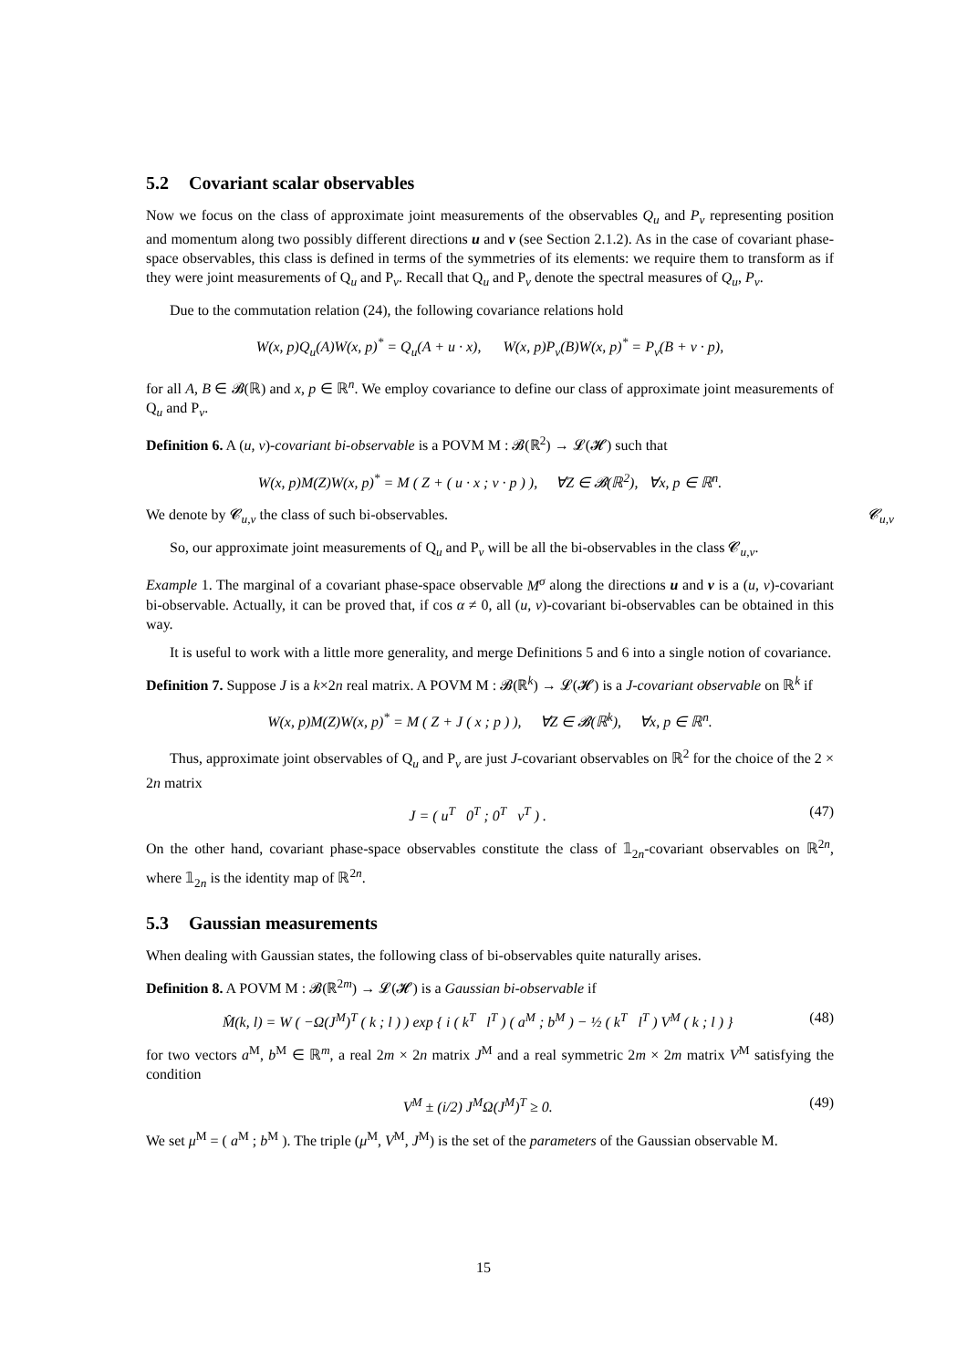5.2 Covariant scalar observables
Now we focus on the class of approximate joint measurements of the observables Q<sub>u</sub> and P<sub>v</sub> representing position and momentum along two possibly different directions u and v (see Section 2.1.2). As in the case of covariant phase-space observables, this class is defined in terms of the symmetries of its elements: we require them to transform as if they were joint measurements of Q<sub>u</sub> and P<sub>v</sub>. Recall that Q<sub>u</sub> and P<sub>v</sub> denote the spectral measures of Q<sub>u</sub>, P<sub>v</sub>.
Due to the commutation relation (24), the following covariance relations hold
W(x, p)Q<sub>u</sub>(A)W(x, p)<sup>*</sup> = Q<sub>u</sub>(A + u · x), W(x, p)P<sub>v</sub>(B)W(x, p)<sup>*</sup> = P<sub>v</sub>(B + v · p),
for all A, B ∈ 𝓑(ℝ) and x, p ∈ ℝ<sup>n</sup>. We employ covariance to define our class of approximate joint measurements of Q<sub>u</sub> and P<sub>v</sub>.
Definition 6. A (u, v)-covariant bi-observable is a POVM M : 𝓑(ℝ<sup>2</sup>) → 𝓛(𝓗) such that
W(x, p)M(Z)W(x, p)<sup>*</sup> = M ( Z + ( u · x ; v · p ) ), ∀Z ∈ 𝓑(ℝ<sup>2</sup>), ∀x, p ∈ ℝ<sup>n</sup>.
We denote by 𝓒<sub>u,v</sub> the class of such bi-observables. 𝓒<sub>u,v</sub>
So, our approximate joint measurements of Q<sub>u</sub> and P<sub>v</sub> will be all the bi-observables in the class 𝓒<sub>u,v</sub>.
Example 1. The marginal of a covariant phase-space observable M<sup>σ</sup> along the directions u and v is a (u, v)-covariant bi-observable. Actually, it can be proved that, if cos α ≠ 0, all (u, v)-covariant bi-observables can be obtained in this way.
It is useful to work with a little more generality, and merge Definitions 5 and 6 into a single notion of covariance.
Definition 7. Suppose J is a k×2n real matrix. A POVM M : 𝓑(ℝ<sup>k</sup>) → 𝓛(𝓗) is a J-covariant observable on ℝ<sup>k</sup> if
W(x, p)M(Z)W(x, p)<sup>*</sup> = M ( Z + J ( x ; p ) ), ∀Z ∈ 𝓑(ℝ<sup>k</sup>), ∀x, p ∈ ℝ<sup>n</sup>.
Thus, approximate joint observables of Q<sub>u</sub> and P<sub>v</sub> are just J-covariant observables on ℝ<sup>2</sup> for the choice of the 2 × 2n matrix
J = ( u<sup>T</sup> 0<sup>T</sup> ; 0<sup>T</sup> v<sup>T</sup> ) . (47)
On the other hand, covariant phase-space observables constitute the class of 𝟙<sub>2n</sub>-covariant observables on ℝ<sup>2n</sup>, where 𝟙<sub>2n</sub> is the identity map of ℝ<sup>2n</sup>.
5.3 Gaussian measurements
When dealing with Gaussian states, the following class of bi-observables quite naturally arises.
Definition 8. A POVM M : 𝓑(ℝ<sup>2m</sup>) → 𝓛(𝓗) is a Gaussian bi-observable if
M̂(k, l) = W ( −Ω(J<sup>M</sup>)<sup>T</sup> ( k ; l ) ) exp { i ( k<sup>T</sup> l<sup>T</sup> ) ( a<sup>M</sup> ; b<sup>M</sup> ) − ½ ( k<sup>T</sup> l<sup>T</sup> ) V<sup>M</sup> ( k ; l ) } (48)
for two vectors a<sup>M</sup>, b<sup>M</sup> ∈ ℝ<sup>m</sup>, a real 2m × 2n matrix J<sup>M</sup> and a real symmetric 2m × 2m matrix V<sup>M</sup> satisfying the condition
V<sup>M</sup> ± (i/2) J<sup>M</sup>Ω(J<sup>M</sup>)<sup>T</sup> ≥ 0. (49)
We set μ<sup>M</sup> = ( a<sup>M</sup> ; b<sup>M</sup> ). The triple (μ<sup>M</sup>, V<sup>M</sup>, J<sup>M</sup>) is the set of the parameters of the Gaussian observable M.
15